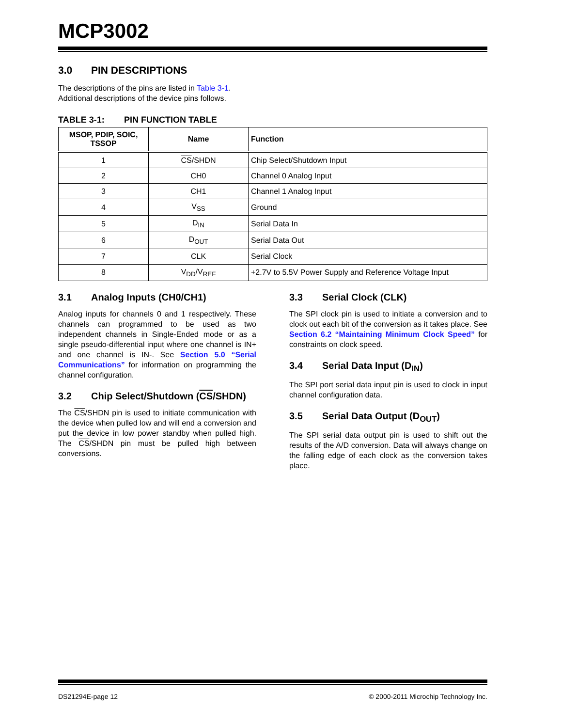MCP3002
3.0 PIN DESCRIPTIONS
The descriptions of the pins are listed in Table 3-1.
Additional descriptions of the device pins follows.
TABLE 3-1: PIN FUNCTION TABLE
| MSOP, PDIP, SOIC, TSSOP | Name | Function |
| --- | --- | --- |
| 1 | CS /SHDN | Chip Select/Shutdown Input |
| 2 | CH0 | Channel 0 Analog Input |
| 3 | CH1 | Channel 1 Analog Input |
| 4 | V<sub>SS</sub> | Ground |
| 5 | D<sub>IN</sub> | Serial Data In |
| 6 | D<sub>OUT</sub> | Serial Data Out |
| 7 | CLK | Serial Clock |
| 8 | V<sub>DD</sub>/V<sub>REF</sub> | +2.7V to 5.5V Power Supply and Reference Voltage Input |
3.1 Analog Inputs (CH0/CH1)
Analog inputs for channels 0 and 1 respectively. These channels can programmed to be used as two independent channels in Single-Ended mode or as a single pseudo-differential input where one channel is IN+ and one channel is IN-. See Section 5.0 “Serial Communications” for information on programming the channel configuration.
3.2 Chip Select/Shutdown (CS/SHDN)
The CS/SHDN pin is used to initiate communication with the device when pulled low and will end a conversion and put the device in low power standby when pulled high. The CS/SHDN pin must be pulled high between conversions.
3.3 Serial Clock (CLK)
The SPI clock pin is used to initiate a conversion and to clock out each bit of the conversion as it takes place. See Section 6.2 “Maintaining Minimum Clock Speed” for constraints on clock speed.
3.4 Serial Data Input (D<sub>IN</sub>)
The SPI port serial data input pin is used to clock in input channel configuration data.
3.5 Serial Data Output (D<sub>OUT</sub>)
The SPI serial data output pin is used to shift out the results of the A/D conversion. Data will always change on the falling edge of each clock as the conversion takes place.
DS21294E-page 12 © 2000-2011 Microchip Technology Inc.